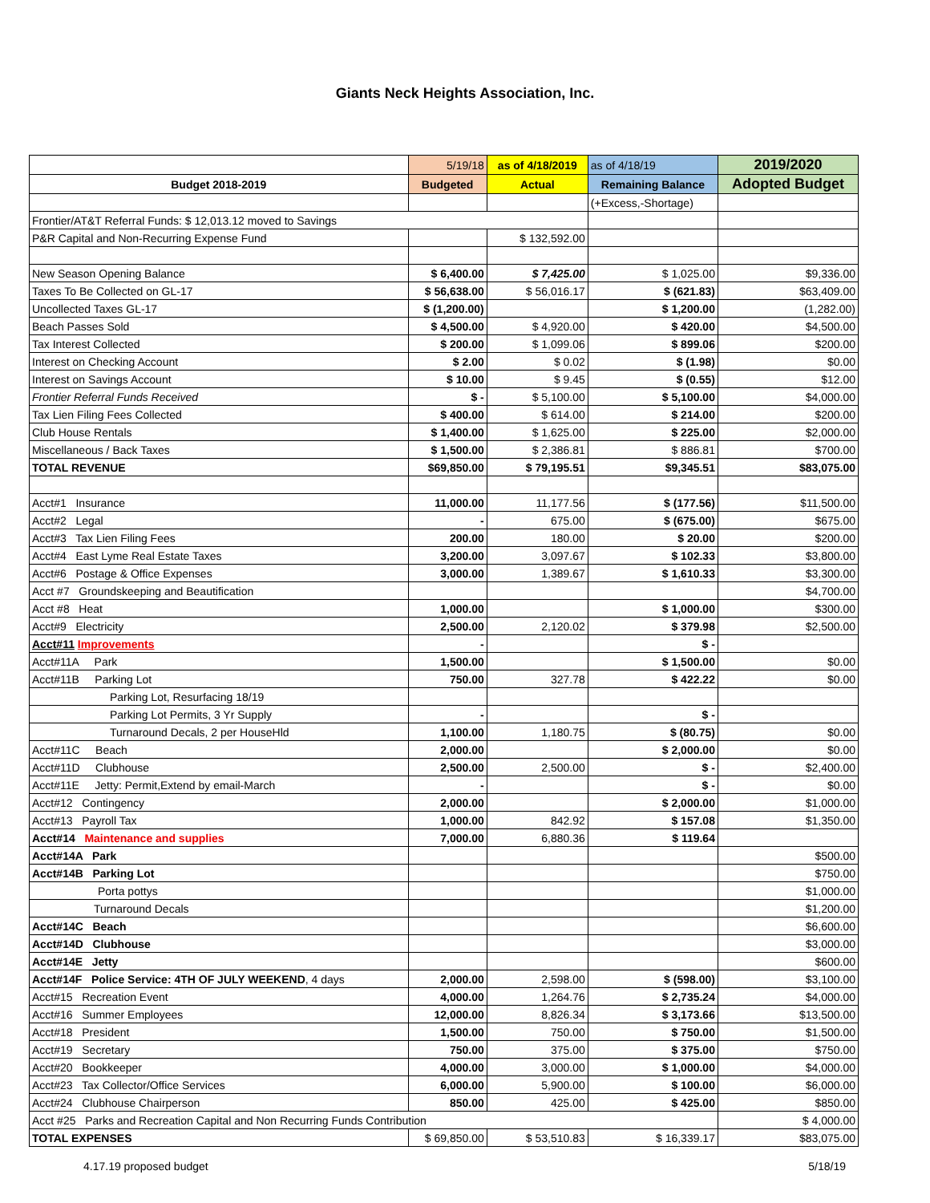Giants Neck Heights Association, Inc.
| | 5/19/18 | as of 4/18/2019 | as of 4/18/19 | 2019/2020 |
| Budget 2018-2019 | Budgeted | Actual | Remaining Balance | Adopted Budget |
| | | | (+Excess,-Shortage) | |
| Frontier/AT&T Referral Funds: $ 12,013.12 moved to Savings | | | | |
| P&R Capital and Non-Recurring Expense Fund | | $ 132,592.00 | | |
| New Season Opening Balance | $ 6,400.00 | $ 7,425.00 | $ 1,025.00 | $9,336.00 |
| Taxes To Be Collected on GL-17 | $ 56,638.00 | $ 56,016.17 | $ (621.83) | $63,409.00 |
| Uncollected Taxes GL-17 | $ (1,200.00) | | $ 1,200.00 | (1,282.00) |
| Beach Passes Sold | $ 4,500.00 | $ 4,920.00 | $ 420.00 | $4,500.00 |
| Tax Interest Collected | $ 200.00 | $ 1,099.06 | $ 899.06 | $200.00 |
| Interest on Checking Account | $ 2.00 | $ 0.02 | $ (1.98) | $0.00 |
| Interest on Savings Account | $ 10.00 | $ 9.45 | $ (0.55) | $12.00 |
| Frontier Referral Funds Received | $ - | $ 5,100.00 | $ 5,100.00 | $4,000.00 |
| Tax Lien Filing Fees Collected | $ 400.00 | $ 614.00 | $ 214.00 | $200.00 |
| Club House Rentals | $ 1,400.00 | $ 1,625.00 | $ 225.00 | $2,000.00 |
| Miscellaneous / Back Taxes | $ 1,500.00 | $ 2,386.81 | $ 886.81 | $700.00 |
| TOTAL REVENUE | $69,850.00 | $ 79,195.51 | $9,345.51 | $83,075.00 |
| Acct#1 Insurance | 11,000.00 | 11,177.56 | $ (177.56) | $11,500.00 |
| Acct#2 Legal | - | 675.00 | $ (675.00) | $675.00 |
| Acct#3 Tax Lien Filing Fees | 200.00 | 180.00 | $ 20.00 | $200.00 |
| Acct#4 East Lyme Real Estate Taxes | 3,200.00 | 3,097.67 | $ 102.33 | $3,800.00 |
| Acct#6 Postage & Office Expenses | 3,000.00 | 1,389.67 | $ 1,610.33 | $3,300.00 |
| Acct #7 Groundskeeping and Beautification | | | | $4,700.00 |
| Acct #8 Heat | 1,000.00 | | $ 1,000.00 | $300.00 |
| Acct#9 Electricity | 2,500.00 | 2,120.02 | $ 379.98 | $2,500.00 |
| Acct#11 Improvements | - | | $ - | |
| Acct#11A Park | 1,500.00 | | $ 1,500.00 | $0.00 |
| Acct#11B Parking Lot | 750.00 | 327.78 | $ 422.22 | $0.00 |
| Parking Lot, Resurfacing 18/19 | | | | |
| Parking Lot Permits, 3 Yr Supply | - | | $ - | |
| Turnaround Decals, 2 per HouseHld | 1,100.00 | 1,180.75 | $ (80.75) | $0.00 |
| Acct#11C Beach | 2,000.00 | | $ 2,000.00 | $0.00 |
| Acct#11D Clubhouse | 2,500.00 | 2,500.00 | $ - | $2,400.00 |
| Acct#11E Jetty: Permit,Extend by email-March | - | | $ - | $0.00 |
| Acct#12 Contingency | 2,000.00 | | $ 2,000.00 | $1,000.00 |
| Acct#13 Payroll Tax | 1,000.00 | 842.92 | $ 157.08 | $1,350.00 |
| Acct#14 Maintenance and supplies | 7,000.00 | 6,880.36 | $ 119.64 | |
| Acct#14A Park | | | | $500.00 |
| Acct#14B Parking Lot | | | | $750.00 |
| Porta pottys | | | | $1,000.00 |
| Turnaround Decals | | | | $1,200.00 |
| Acct#14C Beach | | | | $6,600.00 |
| Acct#14D Clubhouse | | | | $3,000.00 |
| Acct#14E Jetty | | | | $600.00 |
| Acct#14F Police Service: 4TH OF JULY WEEKEND , 4 days | 2,000.00 | 2,598.00 | $ (598.00) | $3,100.00 |
| Acct#15 Recreation Event | 4,000.00 | 1,264.76 | $ 2,735.24 | $4,000.00 |
| Acct#16 Summer Employees | 12,000.00 | 8,826.34 | $ 3,173.66 | $13,500.00 |
| Acct#18 President | 1,500.00 | 750.00 | $ 750.00 | $1,500.00 |
| Acct#19 Secretary | 750.00 | 375.00 | $ 375.00 | $750.00 |
| Acct#20 Bookkeeper | 4,000.00 | 3,000.00 | $ 1,000.00 | $4,000.00 |
| Acct#23 Tax Collector/Office Services | 6,000.00 | 5,900.00 | $ 100.00 | $6,000.00 |
| Acct#24 Clubhouse Chairperson | 850.00 | 425.00 | $ 425.00 | $850.00 |
| Acct #25 Parks and Recreation Capital and Non Recurring Funds Contribution | | | | $ 4,000.00 |
| TOTAL EXPENSES | $ 69,850.00 | $ 53,510.83 | $ 16,339.17 | $83,075.00 |
4.17.19 proposed budget 5/18/19